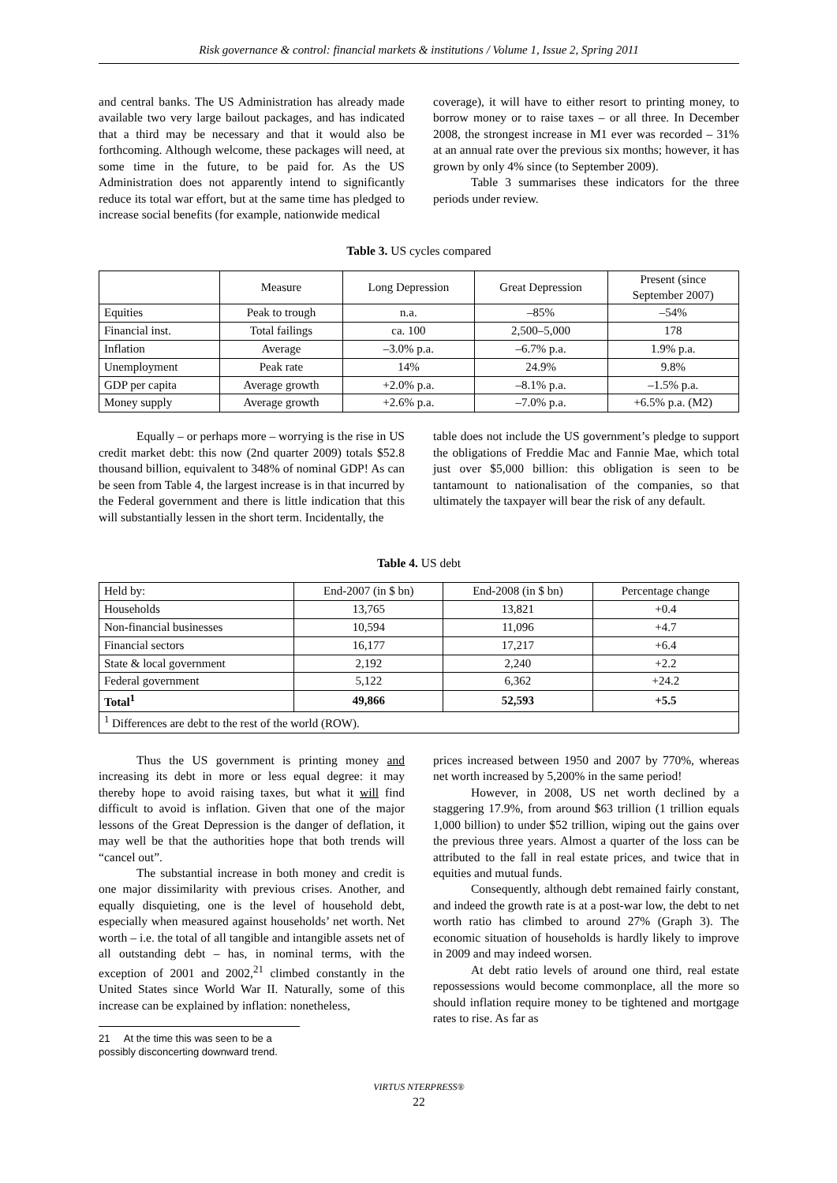Risk governance & control: financial markets & institutions / Volume 1, Issue 2, Spring 2011
and central banks. The US Administration has already made available two very large bailout packages, and has indicated that a third may be necessary and that it would also be forthcoming. Although welcome, these packages will need, at some time in the future, to be paid for. As the US Administration does not apparently intend to significantly reduce its total war effort, but at the same time has pledged to increase social benefits (for example, nationwide medical
coverage), it will have to either resort to printing money, to borrow money or to raise taxes – or all three. In December 2008, the strongest increase in M1 ever was recorded – 31% at an annual rate over the previous six months; however, it has grown by only 4% since (to September 2009).
Table 3 summarises these indicators for the three periods under review.
Table 3. US cycles compared
| | Measure | Long Depression | Great Depression | Present (since September 2007) |
| Equities | Peak to trough | n.a. | –85% | –54% |
| Financial inst. | Total failings | ca. 100 | 2,500–5,000 | 178 |
| Inflation | Average | –3.0% p.a. | –6.7% p.a. | 1.9% p.a. |
| Unemployment | Peak rate | 14% | 24.9% | 9.8% |
| GDP per capita | Average growth | +2.0% p.a. | –8.1% p.a. | –1.5% p.a. |
| Money supply | Average growth | +2.6% p.a. | –7.0% p.a. | +6.5% p.a. (M2) |
Equally – or perhaps more – worrying is the rise in US credit market debt: this now (2nd quarter 2009) totals $52.8 thousand billion, equivalent to 348% of nominal GDP! As can be seen from Table 4, the largest increase is in that incurred by the Federal government and there is little indication that this will substantially lessen in the short term. Incidentally, the
table does not include the US government’s pledge to support the obligations of Freddie Mac and Fannie Mae, which total just over $5,000 billion: this obligation is seen to be tantamount to nationalisation of the companies, so that ultimately the taxpayer will bear the risk of any default.
Table 4. US debt
| Held by: | End-2007 (in $ bn) | End-2008 (in $ bn) | Percentage change |
| Households | 13,765 | 13,821 | +0.4 |
| Non-financial businesses | 10,594 | 11,096 | +4.7 |
| Financial sectors | 16,177 | 17,217 | +6.4 |
| State & local government | 2,192 | 2,240 | +2.2 |
| Federal government | 5,122 | 6,362 | +24.2 |
| Total<sup>1</sup> | 49,866 | 52,593 | +5.5 |
| <sup>1</sup> Differences are debt to the rest of the world (ROW). | | | |
Thus the US government is printing money and increasing its debt in more or less equal degree: it may thereby hope to avoid raising taxes, but what it will find difficult to avoid is inflation. Given that one of the major lessons of the Great Depression is the danger of deflation, it may well be that the authorities hope that both trends will “cancel out”.
The substantial increase in both money and credit is one major dissimilarity with previous crises. Another, and equally disquieting, one is the level of household debt, especially when measured against households’ net worth. Net worth – i.e. the total of all tangible and intangible assets net of all outstanding debt – has, in nominal terms, with the exception of 2001 and 2002,<sup>21</sup> climbed constantly in the United States since World War II. Naturally, some of this increase can be explained by inflation: nonetheless,
21 At the time this was seen to be a possibly disconcerting downward trend.
prices increased between 1950 and 2007 by 770%, whereas net worth increased by 5,200% in the same period!
However, in 2008, US net worth declined by a staggering 17.9%, from around $63 trillion (1 trillion equals 1,000 billion) to under $52 trillion, wiping out the gains over the previous three years. Almost a quarter of the loss can be attributed to the fall in real estate prices, and twice that in equities and mutual funds.
Consequently, although debt remained fairly constant, and indeed the growth rate is at a post-war low, the debt to net worth ratio has climbed to around 27% (Graph 3). The economic situation of households is hardly likely to improve in 2009 and may indeed worsen.
At debt ratio levels of around one third, real estate repossessions would become commonplace, all the more so should inflation require money to be tightened and mortgage rates to rise. As far as
VIRTUS NTERPRESS®
22